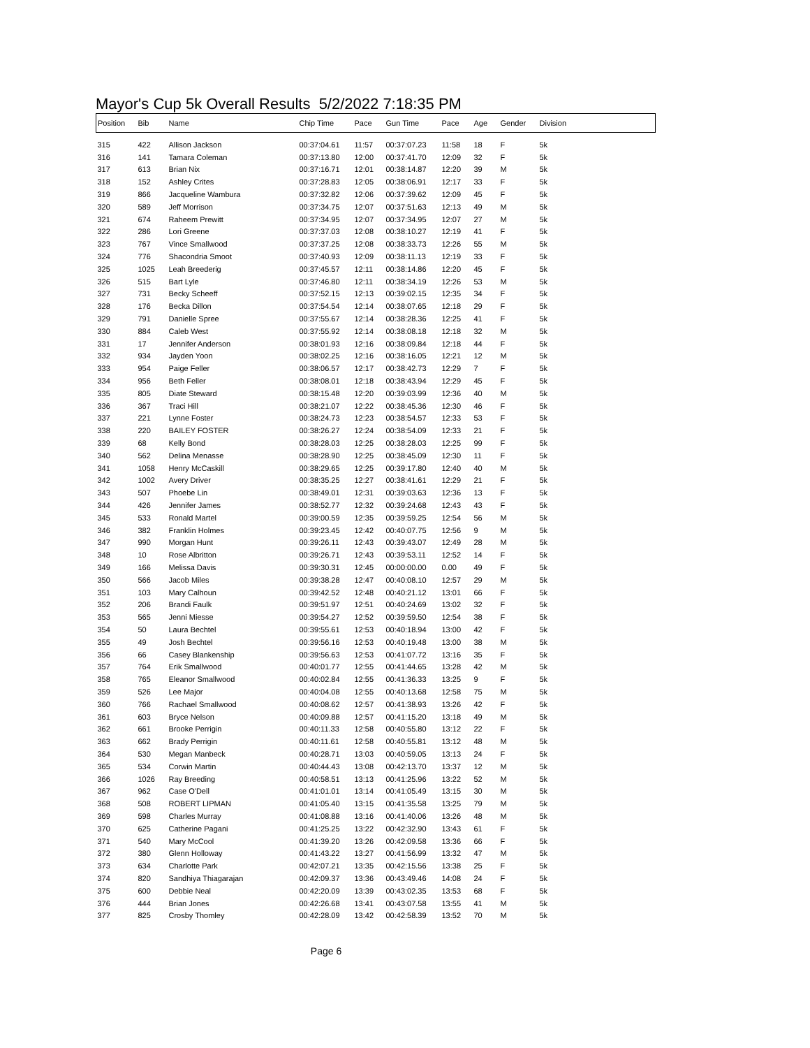Mayor's Cup 5k Overall Results 5/2/2022 7:18:35 PM
| Position | Bib | Name | Chip Time | Pace | Gun Time | Pace | Age | Gender | Division |
| --- | --- | --- | --- | --- | --- | --- | --- | --- | --- |
| 315 | 422 | Allison Jackson | 00:37:04.61 | 11:57 | 00:37:07.23 | 11:58 | 18 | F | 5k |
| 316 | 141 | Tamara Coleman | 00:37:13.80 | 12:00 | 00:37:41.70 | 12:09 | 32 | F | 5k |
| 317 | 613 | Brian Nix | 00:37:16.71 | 12:01 | 00:38:14.87 | 12:20 | 39 | M | 5k |
| 318 | 152 | Ashley Crites | 00:37:28.83 | 12:05 | 00:38:06.91 | 12:17 | 33 | F | 5k |
| 319 | 866 | Jacqueline Wambura | 00:37:32.82 | 12:06 | 00:37:39.62 | 12:09 | 45 | F | 5k |
| 320 | 589 | Jeff Morrison | 00:37:34.75 | 12:07 | 00:37:51.63 | 12:13 | 49 | M | 5k |
| 321 | 674 | Raheem Prewitt | 00:37:34.95 | 12:07 | 00:37:34.95 | 12:07 | 27 | M | 5k |
| 322 | 286 | Lori Greene | 00:37:37.03 | 12:08 | 00:38:10.27 | 12:19 | 41 | F | 5k |
| 323 | 767 | Vince Smallwood | 00:37:37.25 | 12:08 | 00:38:33.73 | 12:26 | 55 | M | 5k |
| 324 | 776 | Shacondria Smoot | 00:37:40.93 | 12:09 | 00:38:11.13 | 12:19 | 33 | F | 5k |
| 325 | 1025 | Leah Breederig | 00:37:45.57 | 12:11 | 00:38:14.86 | 12:20 | 45 | F | 5k |
| 326 | 515 | Bart Lyle | 00:37:46.80 | 12:11 | 00:38:34.19 | 12:26 | 53 | M | 5k |
| 327 | 731 | Becky Scheeff | 00:37:52.15 | 12:13 | 00:39:02.15 | 12:35 | 34 | F | 5k |
| 328 | 176 | Becka Dillon | 00:37:54.54 | 12:14 | 00:38:07.65 | 12:18 | 29 | F | 5k |
| 329 | 791 | Danielle Spree | 00:37:55.67 | 12:14 | 00:38:28.36 | 12:25 | 41 | F | 5k |
| 330 | 884 | Caleb West | 00:37:55.92 | 12:14 | 00:38:08.18 | 12:18 | 32 | M | 5k |
| 331 | 17 | Jennifer Anderson | 00:38:01.93 | 12:16 | 00:38:09.84 | 12:18 | 44 | F | 5k |
| 332 | 934 | Jayden Yoon | 00:38:02.25 | 12:16 | 00:38:16.05 | 12:21 | 12 | M | 5k |
| 333 | 954 | Paige Feller | 00:38:06.57 | 12:17 | 00:38:42.73 | 12:29 | 7 | F | 5k |
| 334 | 956 | Beth Feller | 00:38:08.01 | 12:18 | 00:38:43.94 | 12:29 | 45 | F | 5k |
| 335 | 805 | Diate Steward | 00:38:15.48 | 12:20 | 00:39:03.99 | 12:36 | 40 | M | 5k |
| 336 | 367 | Traci Hill | 00:38:21.07 | 12:22 | 00:38:45.36 | 12:30 | 46 | F | 5k |
| 337 | 221 | Lynne Foster | 00:38:24.73 | 12:23 | 00:38:54.57 | 12:33 | 53 | F | 5k |
| 338 | 220 | BAILEY FOSTER | 00:38:26.27 | 12:24 | 00:38:54.09 | 12:33 | 21 | F | 5k |
| 339 | 68 | Kelly Bond | 00:38:28.03 | 12:25 | 00:38:28.03 | 12:25 | 99 | F | 5k |
| 340 | 562 | Delina Menasse | 00:38:28.90 | 12:25 | 00:38:45.09 | 12:30 | 11 | F | 5k |
| 341 | 1058 | Henry McCaskill | 00:38:29.65 | 12:25 | 00:39:17.80 | 12:40 | 40 | M | 5k |
| 342 | 1002 | Avery Driver | 00:38:35.25 | 12:27 | 00:38:41.61 | 12:29 | 21 | F | 5k |
| 343 | 507 | Phoebe Lin | 00:38:49.01 | 12:31 | 00:39:03.63 | 12:36 | 13 | F | 5k |
| 344 | 426 | Jennifer James | 00:38:52.77 | 12:32 | 00:39:24.68 | 12:43 | 43 | F | 5k |
| 345 | 533 | Ronald Martel | 00:39:00.59 | 12:35 | 00:39:59.25 | 12:54 | 56 | M | 5k |
| 346 | 382 | Franklin Holmes | 00:39:23.45 | 12:42 | 00:40:07.75 | 12:56 | 9 | M | 5k |
| 347 | 990 | Morgan Hunt | 00:39:26.11 | 12:43 | 00:39:43.07 | 12:49 | 28 | M | 5k |
| 348 | 10 | Rose Albritton | 00:39:26.71 | 12:43 | 00:39:53.11 | 12:52 | 14 | F | 5k |
| 349 | 166 | Melissa Davis | 00:39:30.31 | 12:45 | 00:00:00.00 | 0.00 | 49 | F | 5k |
| 350 | 566 | Jacob Miles | 00:39:38.28 | 12:47 | 00:40:08.10 | 12:57 | 29 | M | 5k |
| 351 | 103 | Mary Calhoun | 00:39:42.52 | 12:48 | 00:40:21.12 | 13:01 | 66 | F | 5k |
| 352 | 206 | Brandi Faulk | 00:39:51.97 | 12:51 | 00:40:24.69 | 13:02 | 32 | F | 5k |
| 353 | 565 | Jenni Miesse | 00:39:54.27 | 12:52 | 00:39:59.50 | 12:54 | 38 | F | 5k |
| 354 | 50 | Laura Bechtel | 00:39:55.61 | 12:53 | 00:40:18.94 | 13:00 | 42 | F | 5k |
| 355 | 49 | Josh Bechtel | 00:39:56.16 | 12:53 | 00:40:19.48 | 13:00 | 38 | M | 5k |
| 356 | 66 | Casey Blankenship | 00:39:56.63 | 12:53 | 00:41:07.72 | 13:16 | 35 | F | 5k |
| 357 | 764 | Erik Smallwood | 00:40:01.77 | 12:55 | 00:41:44.65 | 13:28 | 42 | M | 5k |
| 358 | 765 | Eleanor Smallwood | 00:40:02.84 | 12:55 | 00:41:36.33 | 13:25 | 9 | F | 5k |
| 359 | 526 | Lee Major | 00:40:04.08 | 12:55 | 00:40:13.68 | 12:58 | 75 | M | 5k |
| 360 | 766 | Rachael Smallwood | 00:40:08.62 | 12:57 | 00:41:38.93 | 13:26 | 42 | F | 5k |
| 361 | 603 | Bryce Nelson | 00:40:09.88 | 12:57 | 00:41:15.20 | 13:18 | 49 | M | 5k |
| 362 | 661 | Brooke Perrigin | 00:40:11.33 | 12:58 | 00:40:55.80 | 13:12 | 22 | F | 5k |
| 363 | 662 | Brady Perrigin | 00:40:11.61 | 12:58 | 00:40:55.81 | 13:12 | 48 | M | 5k |
| 364 | 530 | Megan Manbeck | 00:40:28.71 | 13:03 | 00:40:59.05 | 13:13 | 24 | F | 5k |
| 365 | 534 | Corwin Martin | 00:40:44.43 | 13:08 | 00:42:13.70 | 13:37 | 12 | M | 5k |
| 366 | 1026 | Ray Breeding | 00:40:58.51 | 13:13 | 00:41:25.96 | 13:22 | 52 | M | 5k |
| 367 | 962 | Case O'Dell | 00:41:01.01 | 13:14 | 00:41:05.49 | 13:15 | 30 | M | 5k |
| 368 | 508 | ROBERT LIPMAN | 00:41:05.40 | 13:15 | 00:41:35.58 | 13:25 | 79 | M | 5k |
| 369 | 598 | Charles Murray | 00:41:08.88 | 13:16 | 00:41:40.06 | 13:26 | 48 | M | 5k |
| 370 | 625 | Catherine Pagani | 00:41:25.25 | 13:22 | 00:42:32.90 | 13:43 | 61 | F | 5k |
| 371 | 540 | Mary McCool | 00:41:39.20 | 13:26 | 00:42:09.58 | 13:36 | 66 | F | 5k |
| 372 | 380 | Glenn Holloway | 00:41:43.22 | 13:27 | 00:41:56.99 | 13:32 | 47 | M | 5k |
| 373 | 634 | Charlotte Park | 00:42:07.21 | 13:35 | 00:42:15.56 | 13:38 | 25 | F | 5k |
| 374 | 820 | Sandhiya Thiagarajan | 00:42:09.37 | 13:36 | 00:43:49.46 | 14:08 | 24 | F | 5k |
| 375 | 600 | Debbie Neal | 00:42:20.09 | 13:39 | 00:43:02.35 | 13:53 | 68 | F | 5k |
| 376 | 444 | Brian Jones | 00:42:26.68 | 13:41 | 00:43:07.58 | 13:55 | 41 | M | 5k |
| 377 | 825 | Crosby Thomley | 00:42:28.09 | 13:42 | 00:42:58.39 | 13:52 | 70 | M | 5k |
Page 6